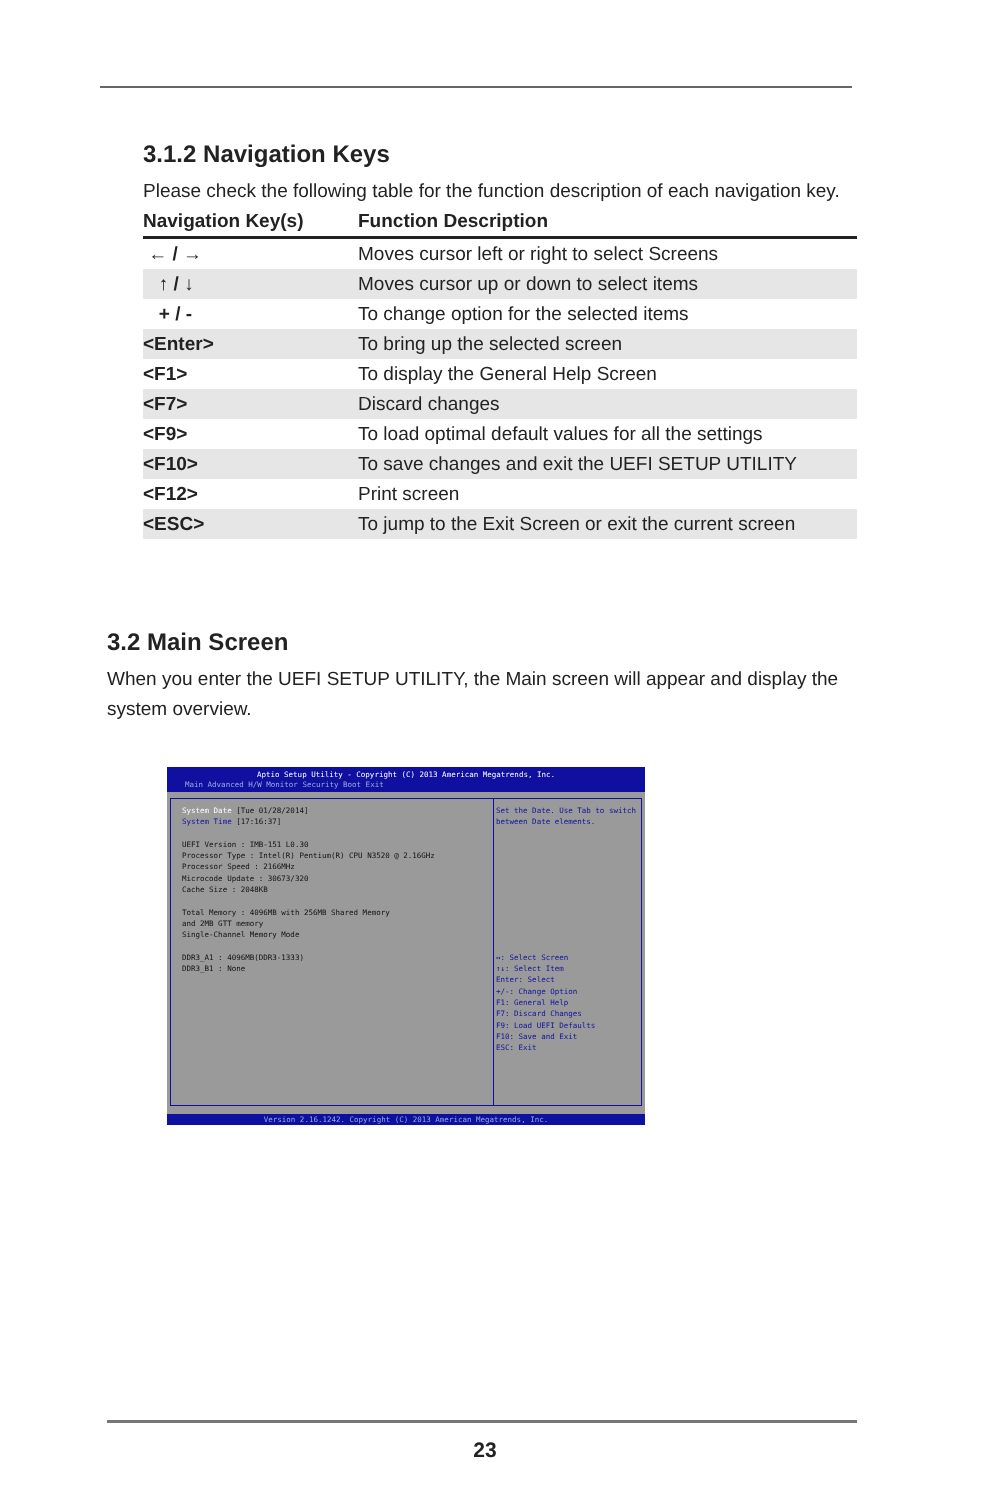3.1.2 Navigation Keys
Please check the following table for the function description of each navigation key.
| Navigation Key(s) | Function Description |
| --- | --- |
| ← / → | Moves cursor left or right to select Screens |
| ↑ / ↓ | Moves cursor up or down to select items |
| + / - | To change option for the selected items |
| <Enter> | To bring up the selected screen |
| <F1> | To display the General Help Screen |
| <F7> | Discard changes |
| <F9> | To load optimal default values for all the settings |
| <F10> | To save changes and exit the UEFI SETUP UTILITY |
| <F12> | Print screen |
| <ESC> | To jump to the Exit Screen or exit the current screen |
3.2 Main Screen
When you enter the UEFI SETUP UTILITY, the Main screen will appear and display the system overview.
Aptio Setup Utility - Copyright (C) 2013 American Megatrends, Inc.
Main Advanced H/W Monitor Security Boot Exit
System Date [Tue 01/28/2014]
System Time [17:16:37]
UEFI Version : IMB-151 L0.30
Processor Type : Intel(R) Pentium(R) CPU N3520 @ 2.16GHz
Processor Speed : 2166MHz
Microcode Update : 30673/320
Cache Size : 2048KB
Total Memory : 4096MB with 256MB Shared Memory
and 2MB GTT memory
Single-Channel Memory Mode
DDR3_A1 : 4096MB(DDR3-1333)
DDR3_B1 : None
Set the Date. Use Tab to switch between Date elements.
↔: Select Screen
↑↓: Select Item
Enter: Select
+/-: Change Option
F1: General Help
F7: Discard Changes
F9: Load UEFI Defaults
F10: Save and Exit
ESC: Exit
Version 2.16.1242. Copyright (C) 2013 American Megatrends, Inc.
23